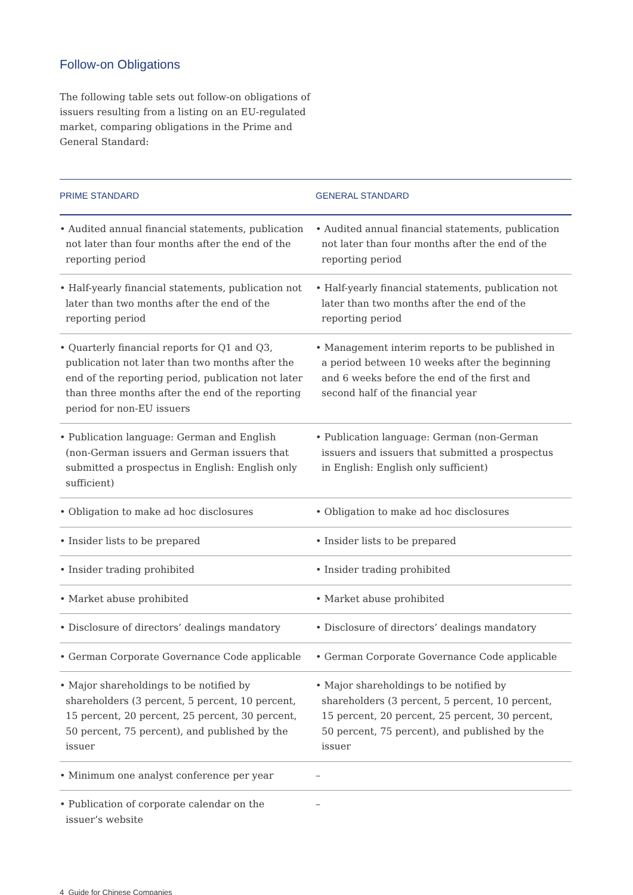Follow-on Obligations
The following table sets out follow-on obligations of issuers resulting from a listing on an EU-regulated market, comparing obligations in the Prime and General Standard:
| PRIME STANDARD | GENERAL STANDARD |
| --- | --- |
| • Audited annual financial statements, publication not later than four months after the end of the reporting period | • Audited annual financial statements, publication not later than four months after the end of the reporting period |
| • Half-yearly financial statements, publication not later than two months after the end of the reporting period | • Half-yearly financial statements, publication not later than two months after the end of the reporting period |
| • Quarterly financial reports for Q1 and Q3, publication not later than two months after the end of the reporting period, publication not later than three months after the end of the reporting period for non-EU issuers | • Management interim reports to be published in a period between 10 weeks after the beginning and 6 weeks before the end of the first and second half of the financial year |
| • Publication language: German and English (non-German issuers and German issuers that submitted a prospectus in English: English only sufficient) | • Publication language: German (non-German issuers and issuers that submitted a prospectus in English: English only sufficient) |
| • Obligation to make ad hoc disclosures | • Obligation to make ad hoc disclosures |
| • Insider lists to be prepared | • Insider lists to be prepared |
| • Insider trading prohibited | • Insider trading prohibited |
| • Market abuse prohibited | • Market abuse prohibited |
| • Disclosure of directors’ dealings mandatory | • Disclosure of directors’ dealings mandatory |
| • German Corporate Governance Code applicable | • German Corporate Governance Code applicable |
| • Major shareholdings to be notified by shareholders (3 percent, 5 percent, 10 percent, 15 percent, 20 percent, 25 percent, 30 percent, 50 percent, 75 percent), and published by the issuer | • Major shareholdings to be notified by shareholders (3 percent, 5 percent, 10 percent, 15 percent, 20 percent, 25 percent, 30 percent, 50 percent, 75 percent), and published by the issuer |
| • Minimum one analyst conference per year | – |
| • Publication of corporate calendar on the issuer’s website | – |
4 Guide for Chinese Companies